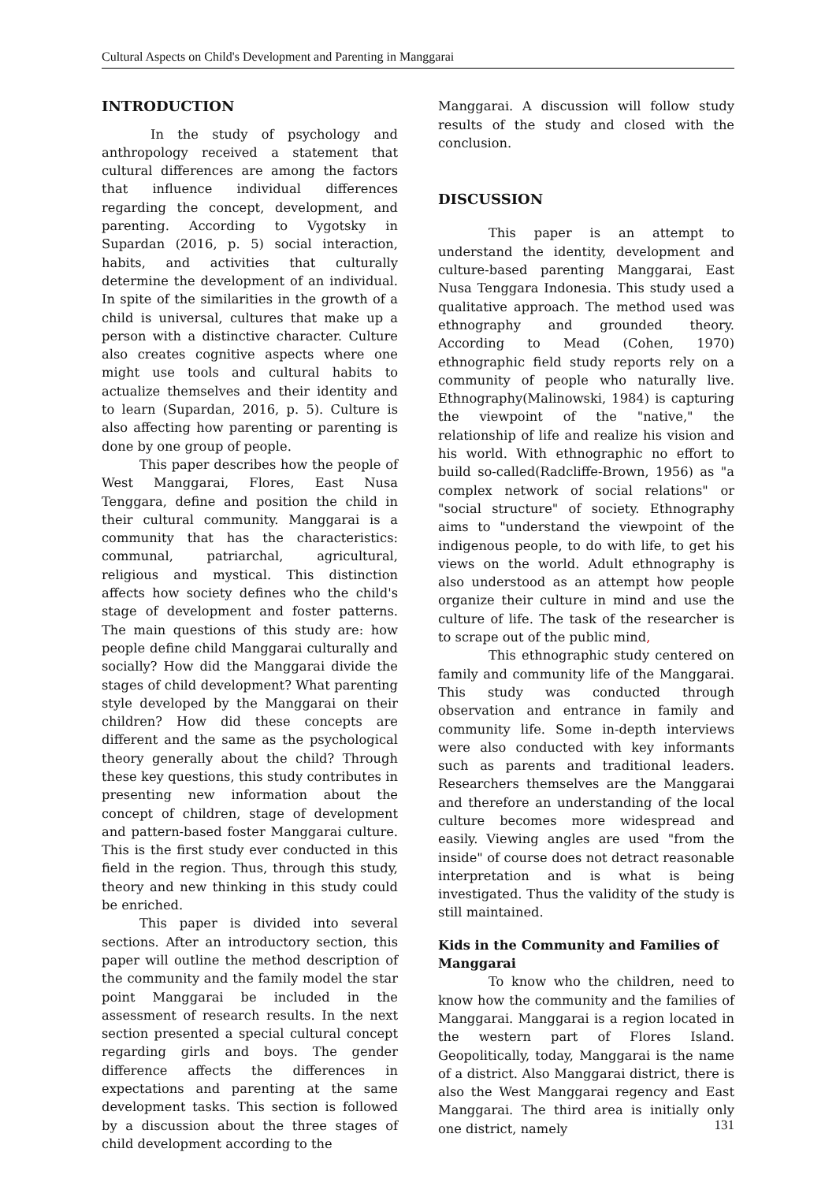Cultural Aspects on Child's Development and Parenting in Manggarai
INTRODUCTION
In the study of psychology and anthropology received a statement that cultural differences are among the factors that influence individual differences regarding the concept, development, and parenting. According to Vygotsky in Supardan (2016, p. 5) social interaction, habits, and activities that culturally determine the development of an individual. In spite of the similarities in the growth of a child is universal, cultures that make up a person with a distinctive character. Culture also creates cognitive aspects where one might use tools and cultural habits to actualize themselves and their identity and to learn (Supardan, 2016, p. 5). Culture is also affecting how parenting or parenting is done by one group of people.
This paper describes how the people of West Manggarai, Flores, East Nusa Tenggara, define and position the child in their cultural community. Manggarai is a community that has the characteristics: communal, patriarchal, agricultural, religious and mystical. This distinction affects how society defines who the child's stage of development and foster patterns. The main questions of this study are: how people define child Manggarai culturally and socially? How did the Manggarai divide the stages of child development? What parenting style developed by the Manggarai on their children? How did these concepts are different and the same as the psychological theory generally about the child? Through these key questions, this study contributes in presenting new information about the concept of children, stage of development and pattern-based foster Manggarai culture. This is the first study ever conducted in this field in the region. Thus, through this study, theory and new thinking in this study could be enriched.
This paper is divided into several sections. After an introductory section, this paper will outline the method description of the community and the family model the star point Manggarai be included in the assessment of research results. In the next section presented a special cultural concept regarding girls and boys. The gender difference affects the differences in expectations and parenting at the same development tasks. This section is followed by a discussion about the three stages of child development according to the
Manggarai. A discussion will follow study results of the study and closed with the conclusion.
DISCUSSION
This paper is an attempt to understand the identity, development and culture-based parenting Manggarai, East Nusa Tenggara Indonesia. This study used a qualitative approach. The method used was ethnography and grounded theory. According to Mead (Cohen, 1970) ethnographic field study reports rely on a community of people who naturally live. Ethnography(Malinowski, 1984) is capturing the viewpoint of the "native," the relationship of life and realize his vision and his world. With ethnographic no effort to build so-called(Radcliffe-Brown, 1956) as "a complex network of social relations" or "social structure" of society. Ethnography aims to "understand the viewpoint of the indigenous people, to do with life, to get his views on the world. Adult ethnography is also understood as an attempt how people organize their culture in mind and use the culture of life. The task of the researcher is to scrape out of the public mind,
This ethnographic study centered on family and community life of the Manggarai. This study was conducted through observation and entrance in family and community life. Some in-depth interviews were also conducted with key informants such as parents and traditional leaders. Researchers themselves are the Manggarai and therefore an understanding of the local culture becomes more widespread and easily. Viewing angles are used "from the inside" of course does not detract reasonable interpretation and is what is being investigated. Thus the validity of the study is still maintained.
Kids in the Community and Families of Manggarai
To know who the children, need to know how the community and the families of Manggarai. Manggarai is a region located in the western part of Flores Island. Geopolitically, today, Manggarai is the name of a district. Also Manggarai district, there is also the West Manggarai regency and East Manggarai. The third area is initially only one district, namely
131